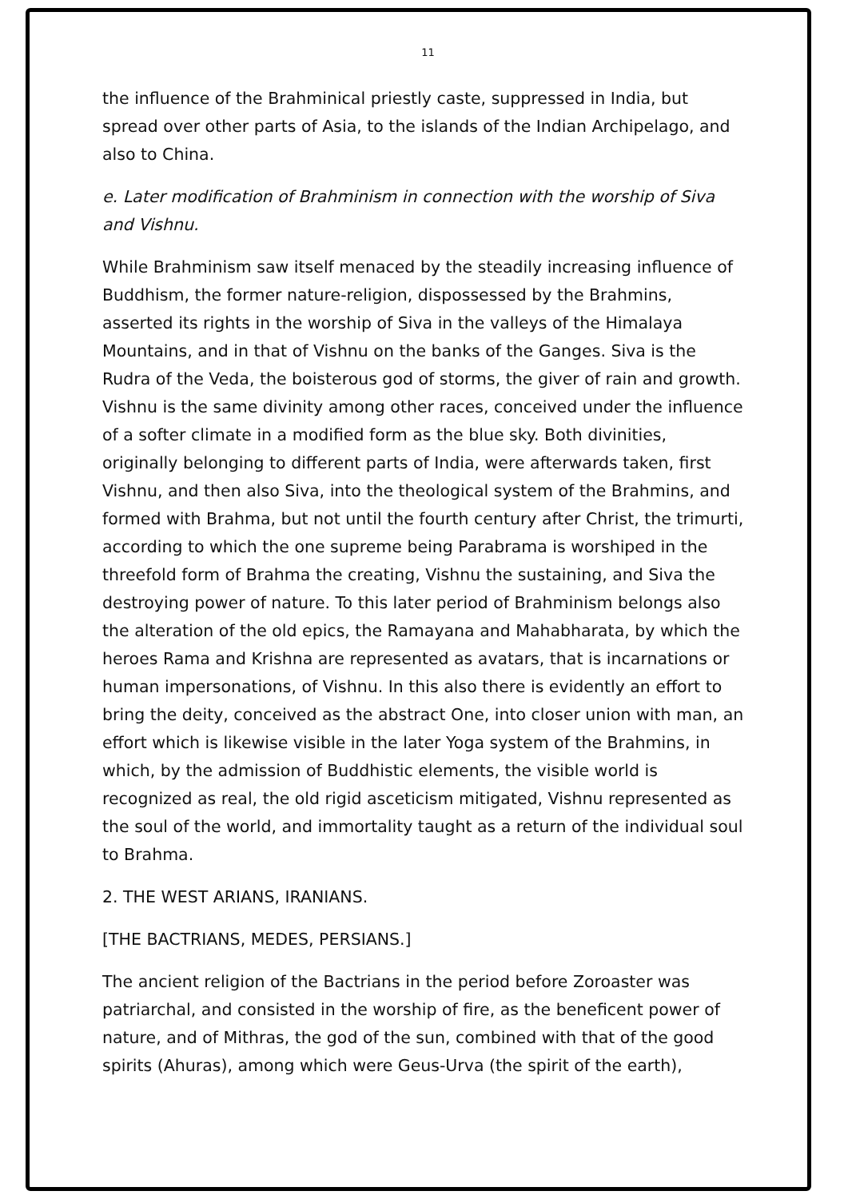11
the influence of the Brahminical priestly caste, suppressed in India, but spread over other parts of Asia, to the islands of the Indian Archipelago, and also to China.
e. Later modification of Brahminism in connection with the worship of Siva and Vishnu.
While Brahminism saw itself menaced by the steadily increasing influence of Buddhism, the former nature-religion, dispossessed by the Brahmins, asserted its rights in the worship of Siva in the valleys of the Himalaya Mountains, and in that of Vishnu on the banks of the Ganges. Siva is the Rudra of the Veda, the boisterous god of storms, the giver of rain and growth. Vishnu is the same divinity among other races, conceived under the influence of a softer climate in a modified form as the blue sky. Both divinities, originally belonging to different parts of India, were afterwards taken, first Vishnu, and then also Siva, into the theological system of the Brahmins, and formed with Brahma, but not until the fourth century after Christ, the trimurti, according to which the one supreme being Parabrama is worshiped in the threefold form of Brahma the creating, Vishnu the sustaining, and Siva the destroying power of nature. To this later period of Brahminism belongs also the alteration of the old epics, the Ramayana and Mahabharata, by which the heroes Rama and Krishna are represented as avatars, that is incarnations or human impersonations, of Vishnu. In this also there is evidently an effort to bring the deity, conceived as the abstract One, into closer union with man, an effort which is likewise visible in the later Yoga system of the Brahmins, in which, by the admission of Buddhistic elements, the visible world is recognized as real, the old rigid asceticism mitigated, Vishnu represented as the soul of the world, and immortality taught as a return of the individual soul to Brahma.
2. THE WEST ARIANS, IRANIANS.
[THE BACTRIANS, MEDES, PERSIANS.]
The ancient religion of the Bactrians in the period before Zoroaster was patriarchal, and consisted in the worship of fire, as the beneficent power of nature, and of Mithras, the god of the sun, combined with that of the good spirits (Ahuras), among which were Geus-Urva (the spirit of the earth),